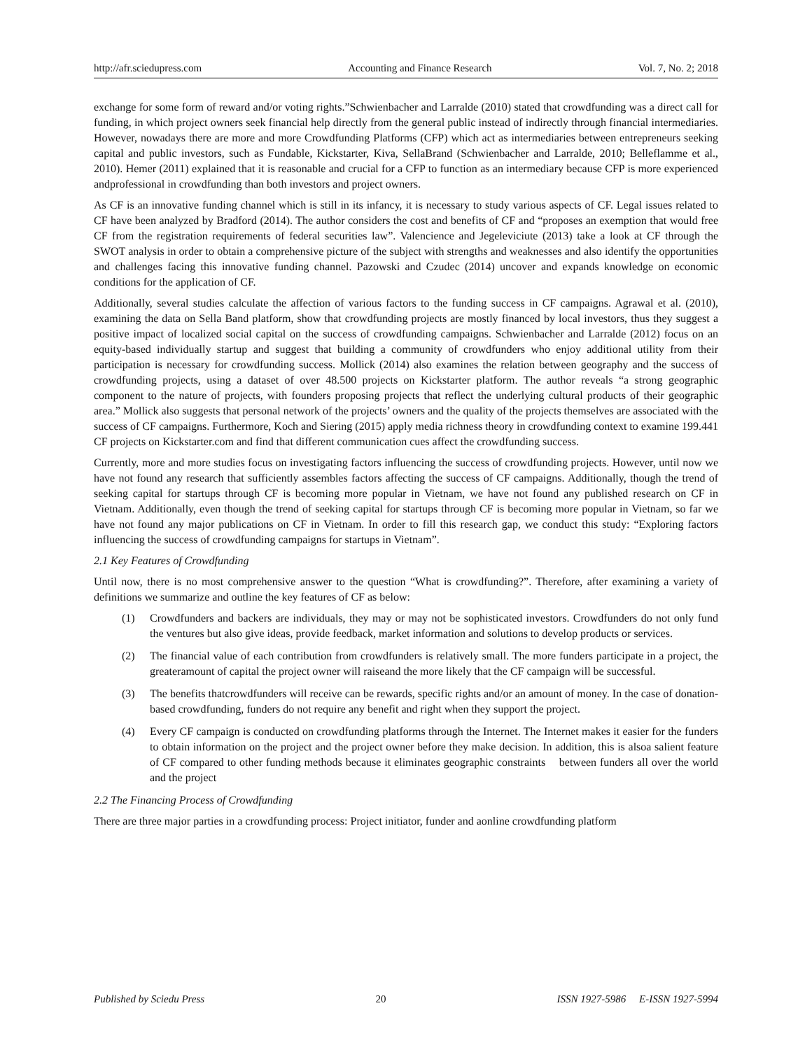http://afr.sciedupress.com Accounting and Finance Research Vol. 7, No. 2; 2018
exchange for some form of reward and/or voting rights.”Schwienbacher and Larralde (2010) stated that crowdfunding was a direct call for funding, in which project owners seek financial help directly from the general public instead of indirectly through financial intermediaries. However, nowadays there are more and more Crowdfunding Platforms (CFP) which act as intermediaries between entrepreneurs seeking capital and public investors, such as Fundable, Kickstarter, Kiva, SellaBrand (Schwienbacher and Larralde, 2010; Belleflamme et al., 2010). Hemer (2011) explained that it is reasonable and crucial for a CFP to function as an intermediary because CFP is more experienced andprofessional in crowdfunding than both investors and project owners.
As CF is an innovative funding channel which is still in its infancy, it is necessary to study various aspects of CF. Legal issues related to CF have been analyzed by Bradford (2014). The author considers the cost and benefits of CF and “proposes an exemption that would free CF from the registration requirements of federal securities law”. Valencience and Jegeleviciute (2013) take a look at CF through the SWOT analysis in order to obtain a comprehensive picture of the subject with strengths and weaknesses and also identify the opportunities and challenges facing this innovative funding channel. Pazowski and Czudec (2014) uncover and expands knowledge on economic conditions for the application of CF.
Additionally, several studies calculate the affection of various factors to the funding success in CF campaigns. Agrawal et al. (2010), examining the data on Sella Band platform, show that crowdfunding projects are mostly financed by local investors, thus they suggest a positive impact of localized social capital on the success of crowdfunding campaigns. Schwienbacher and Larralde (2012) focus on an equity-based individually startup and suggest that building a community of crowdfunders who enjoy additional utility from their participation is necessary for crowdfunding success. Mollick (2014) also examines the relation between geography and the success of crowdfunding projects, using a dataset of over 48.500 projects on Kickstarter platform. The author reveals “a strong geographic component to the nature of projects, with founders proposing projects that reflect the underlying cultural products of their geographic area.” Mollick also suggests that personal network of the projects’ owners and the quality of the projects themselves are associated with the success of CF campaigns. Furthermore, Koch and Siering (2015) apply media richness theory in crowdfunding context to examine 199.441 CF projects on Kickstarter.com and find that different communication cues affect the crowdfunding success.
Currently, more and more studies focus on investigating factors influencing the success of crowdfunding projects. However, until now we have not found any research that sufficiently assembles factors affecting the success of CF campaigns. Additionally, though the trend of seeking capital for startups through CF is becoming more popular in Vietnam, we have not found any published research on CF in Vietnam. Additionally, even though the trend of seeking capital for startups through CF is becoming more popular in Vietnam, so far we have not found any major publications on CF in Vietnam. In order to fill this research gap, we conduct this study: “Exploring factors influencing the success of crowdfunding campaigns for startups in Vietnam”.
2.1 Key Features of Crowdfunding
Until now, there is no most comprehensive answer to the question “What is crowdfunding?”. Therefore, after examining a variety of definitions we summarize and outline the key features of CF as below:
(1) Crowdfunders and backers are individuals, they may or may not be sophisticated investors. Crowdfunders do not only fund the ventures but also give ideas, provide feedback, market information and solutions to develop products or services.
(2) The financial value of each contribution from crowdfunders is relatively small. The more funders participate in a project, the greateramount of capital the project owner will raiseand the more likely that the CF campaign will be successful.
(3) The benefits thatcrowdfunders will receive can be rewards, specific rights and/or an amount of money. In the case of donation-based crowdfunding, funders do not require any benefit and right when they support the project.
(4) Every CF campaign is conducted on crowdfunding platforms through the Internet. The Internet makes it easier for the funders to obtain information on the project and the project owner before they make decision. In addition, this is alsoa salient feature of CF compared to other funding methods because it eliminates geographic constraints between funders all over the world and the project
2.2 The Financing Process of Crowdfunding
There are three major parties in a crowdfunding process: Project initiator, funder and aonline crowdfunding platform
Published by Sciedu Press 20 ISSN 1927-5986 E-ISSN 1927-5994